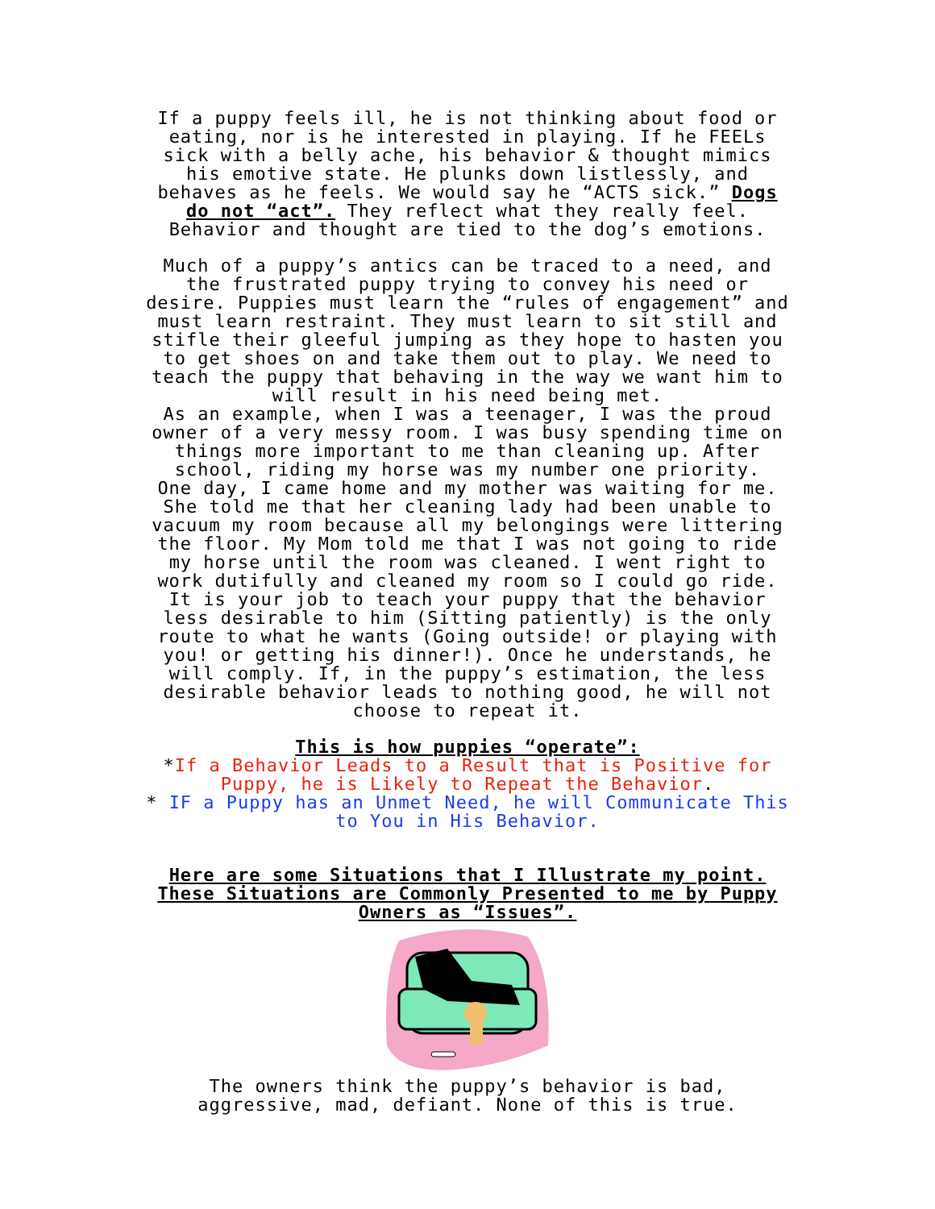If a puppy feels ill, he is not thinking about food or eating, nor is he interested in playing. If he FEELs sick with a belly ache, his behavior & thought mimics his emotive state. He plunks down listlessly, and behaves as he feels. We would say he “ACTS sick.” Dogs do not “act”. They reflect what they really feel. Behavior and thought are tied to the dog’s emotions.
Much of a puppy’s antics can be traced to a need, and the frustrated puppy trying to convey his need or desire. Puppies must learn the “rules of engagement” and must learn restraint. They must learn to sit still and stifle their gleeful jumping as they hope to hasten you to get shoes on and take them out to play. We need to teach the puppy that behaving in the way we want him to will result in his need being met.
As an example, when I was a teenager, I was the proud owner of a very messy room. I was busy spending time on things more important to me than cleaning up. After school, riding my horse was my number one priority.
One day, I came home and my mother was waiting for me. She told me that her cleaning lady had been unable to vacuum my room because all my belongings were littering the floor. My Mom told me that I was not going to ride my horse until the room was cleaned. I went right to work dutifully and cleaned my room so I could go ride.
It is your job to teach your puppy that the behavior less desirable to him (Sitting patiently) is the only route to what he wants (Going outside! or playing with you! or getting his dinner!). Once he understands, he will comply. If, in the puppy’s estimation, the less desirable behavior leads to nothing good, he will not choose to repeat it.
This is how puppies “operate”:
*If a Behavior Leads to a Result that is Positive for Puppy, he is Likely to Repeat the Behavior.
* IF a Puppy has an Unmet Need, he will Communicate This to You in His Behavior.
Here are some Situations that I Illustrate my point. These Situations are Commonly Presented to me by Puppy Owners as “Issues”.
The owners think the puppy’s behavior is bad, aggressive, mad, defiant. None of this is true.